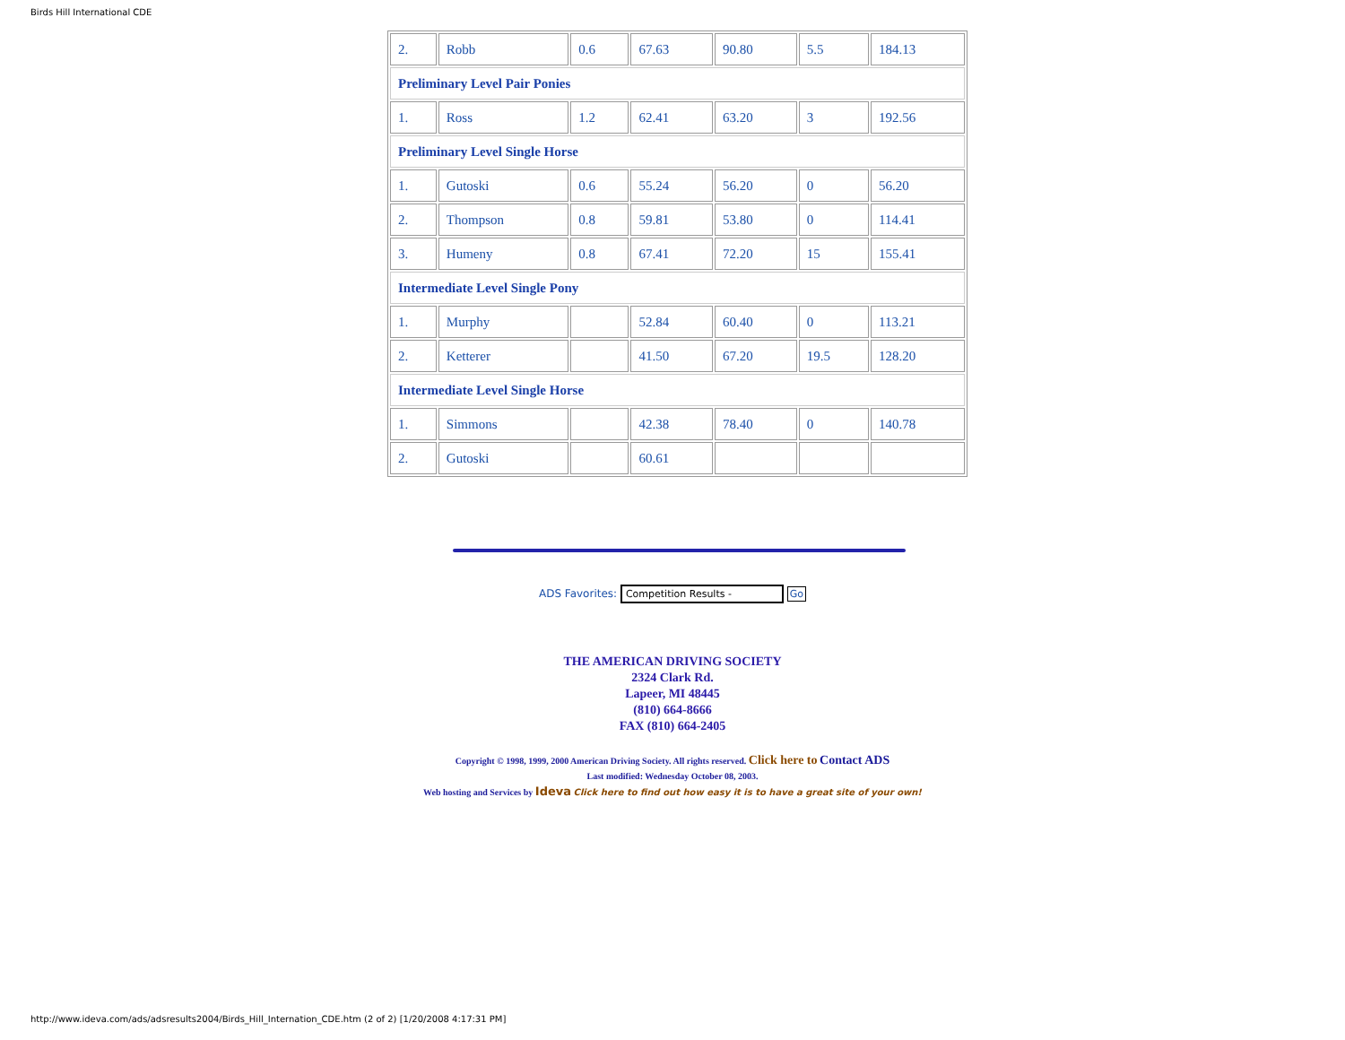Birds Hill International CDE
| 2. | Robb | 0.6 | 67.63 | 90.80 | 5.5 | 184.13 |
| Preliminary Level Pair Ponies | | | | | | |
| 1. | Ross | 1.2 | 62.41 | 63.20 | 3 | 192.56 |
| Preliminary Level Single Horse | | | | | | |
| 1. | Gutoski | 0.6 | 55.24 | 56.20 | 0 | 56.20 |
| 2. | Thompson | 0.8 | 59.81 | 53.80 | 0 | 114.41 |
| 3. | Humeny | 0.8 | 67.41 | 72.20 | 15 | 155.41 |
| Intermediate Level Single Pony | | | | | | |
| 1. | Murphy | | 52.84 | 60.40 | 0 | 113.21 |
| 2. | Ketterer | | 41.50 | 67.20 | 19.5 | 128.20 |
| Intermediate Level Single Horse | | | | | | |
| 1. | Simmons | | 42.38 | 78.40 | 0 | 140.78 |
| 2. | Gutoski | | 60.61 | | | |
ADS Favorites: Competition Results - Go
THE AMERICAN DRIVING SOCIETY
2324 Clark Rd.
Lapeer, MI 48445
(810) 664-8666
FAX (810) 664-2405
Copyright © 1998, 1999, 2000 American Driving Society. All rights reserved. Click here to Contact ADS
Last modified: Wednesday October 08, 2003.
Web hosting and Services by Ideva Click here to find out how easy it is to have a great site of your own!
http://www.ideva.com/ads/adsresults2004/Birds_Hill_Internation_CDE.htm (2 of 2) [1/20/2008 4:17:31 PM]